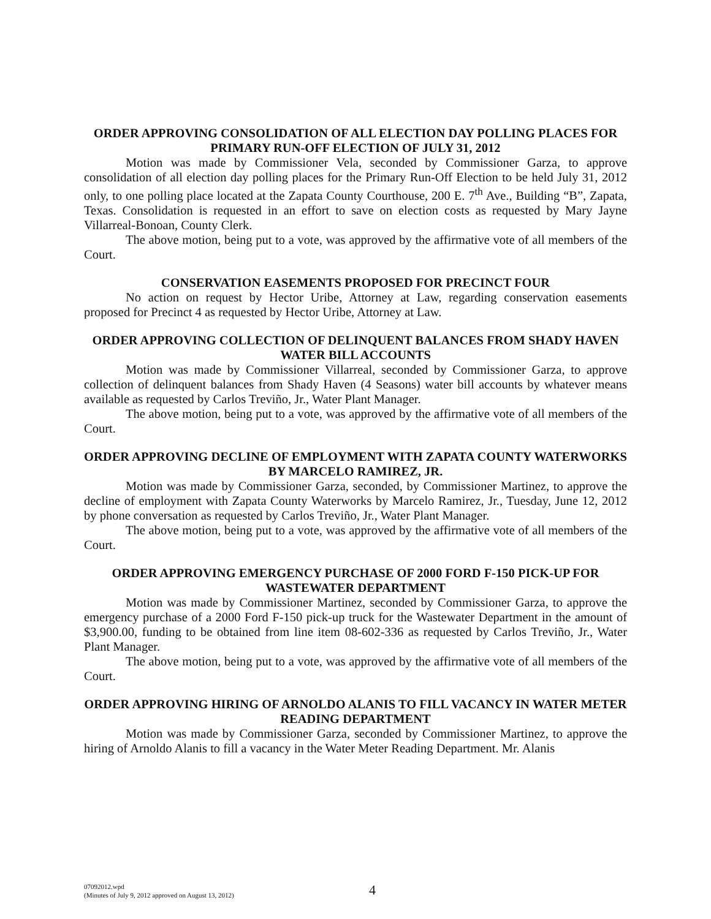ORDER APPROVING CONSOLIDATION OF ALL ELECTION DAY POLLING PLACES FOR PRIMARY RUN-OFF ELECTION OF JULY 31, 2012
Motion was made by Commissioner Vela, seconded by Commissioner Garza, to approve consolidation of all election day polling places for the Primary Run-Off Election to be held July 31, 2012 only, to one polling place located at the Zapata County Courthouse, 200 E. 7<sup>th</sup> Ave., Building “B”, Zapata, Texas. Consolidation is requested in an effort to save on election costs as requested by Mary Jayne Villarreal-Bonoan, County Clerk.
The above motion, being put to a vote, was approved by the affirmative vote of all members of the Court.
CONSERVATION EASEMENTS PROPOSED FOR PRECINCT FOUR
No action on request by Hector Uribe, Attorney at Law, regarding conservation easements proposed for Precinct 4 as requested by Hector Uribe, Attorney at Law.
ORDER APPROVING COLLECTION OF DELINQUENT BALANCES FROM SHADY HAVEN WATER BILL ACCOUNTS
Motion was made by Commissioner Villarreal, seconded by Commissioner Garza, to approve collection of delinquent balances from Shady Haven (4 Seasons) water bill accounts by whatever means available as requested by Carlos Treviño, Jr., Water Plant Manager.
The above motion, being put to a vote, was approved by the affirmative vote of all members of the Court.
ORDER APPROVING DECLINE OF EMPLOYMENT WITH ZAPATA COUNTY WATERWORKS BY MARCELO RAMIREZ, JR.
Motion was made by Commissioner Garza, seconded, by Commissioner Martinez, to approve the decline of employment with Zapata County Waterworks by Marcelo Ramirez, Jr., Tuesday, June 12, 2012 by phone conversation as requested by Carlos Treviño, Jr., Water Plant Manager.
The above motion, being put to a vote, was approved by the affirmative vote of all members of the Court.
ORDER APPROVING EMERGENCY PURCHASE OF 2000 FORD F-150 PICK-UP FOR WASTEWATER DEPARTMENT
Motion was made by Commissioner Martinez, seconded by Commissioner Garza, to approve the emergency purchase of a 2000 Ford F-150 pick-up truck for the Wastewater Department in the amount of $3,900.00, funding to be obtained from line item 08-602-336 as requested by Carlos Treviño, Jr., Water Plant Manager.
The above motion, being put to a vote, was approved by the affirmative vote of all members of the Court.
ORDER APPROVING HIRING OF ARNOLDO ALANIS TO FILL VACANCY IN WATER METER READING DEPARTMENT
Motion was made by Commissioner Garza, seconded by Commissioner Martinez, to approve the hiring of Arnoldo Alanis to fill a vacancy in the Water Meter Reading Department. Mr. Alanis
07092012.wpd
(Minutes of July 9, 2012 approved on August 13, 2012)
4